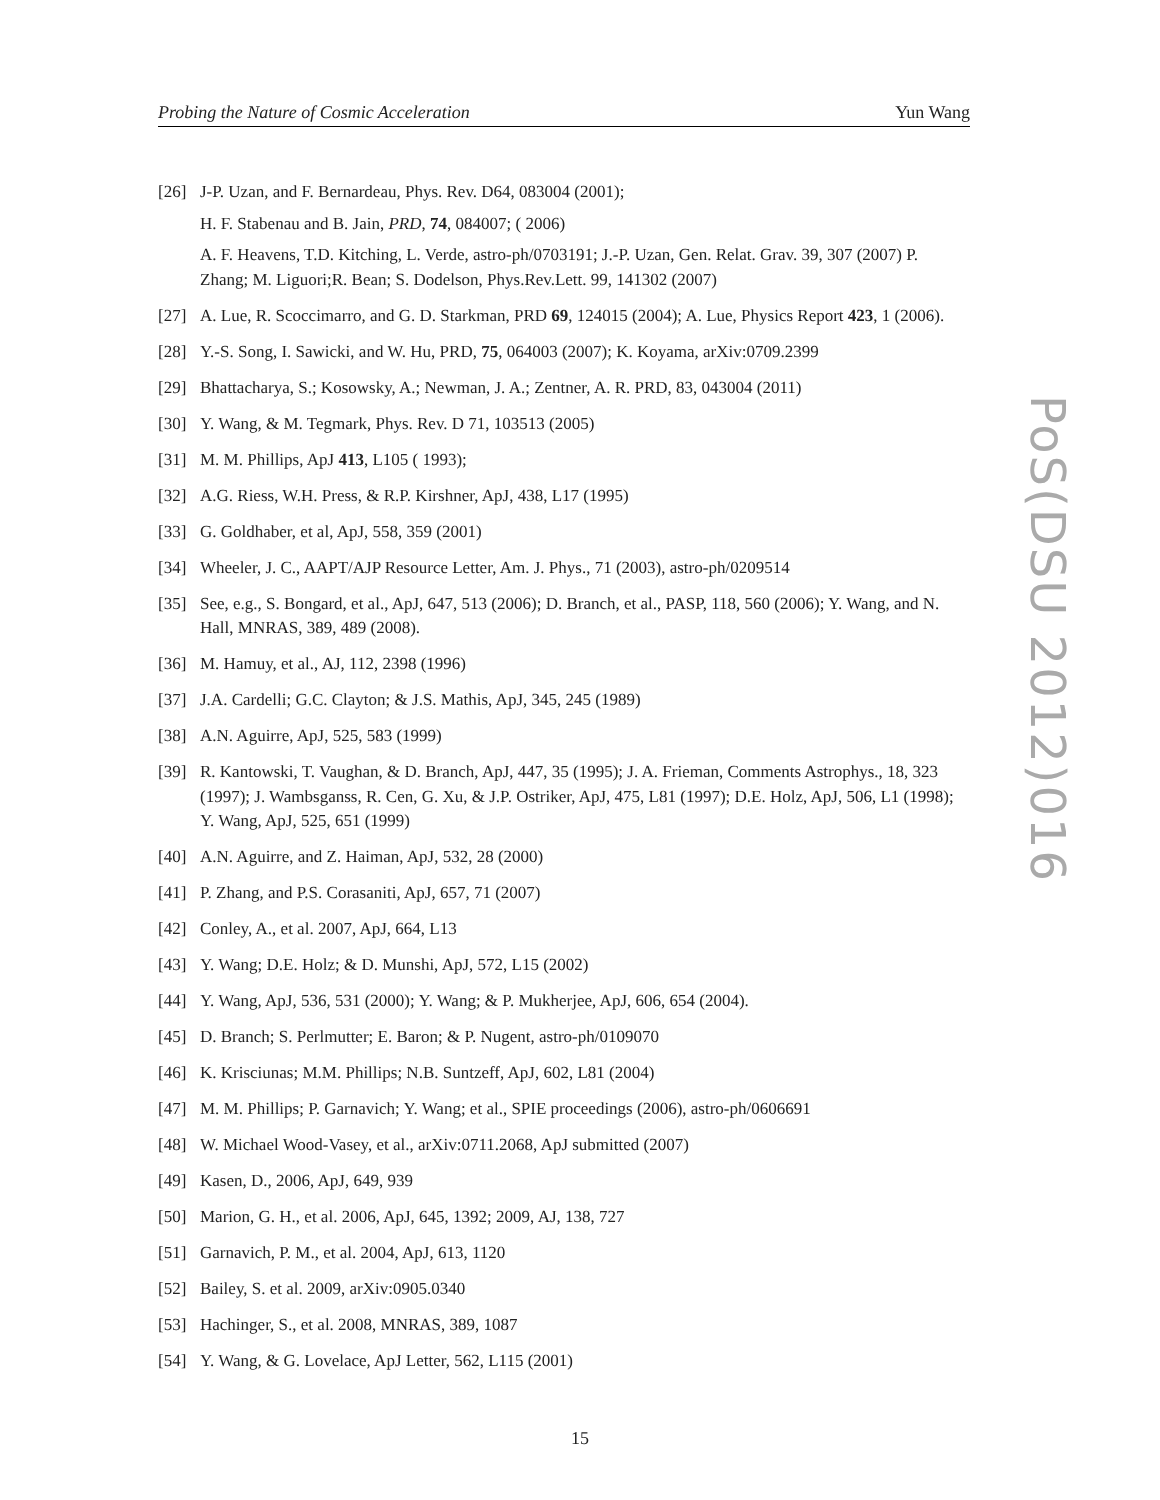Probing the Nature of Cosmic Acceleration Yun Wang
[26] J-P. Uzan, and F. Bernardeau, Phys. Rev. D64, 083004 (2001);
H. F. Stabenau and B. Jain, PRD, 74, 084007; ( 2006)
A. F. Heavens, T.D. Kitching, L. Verde, astro-ph/0703191; J.-P. Uzan, Gen. Relat. Grav. 39, 307 (2007) P. Zhang; M. Liguori;R. Bean; S. Dodelson, Phys.Rev.Lett. 99, 141302 (2007)
[27] A. Lue, R. Scoccimarro, and G. D. Starkman, PRD 69, 124015 (2004); A. Lue, Physics Report 423, 1 (2006).
[28] Y.-S. Song, I. Sawicki, and W. Hu, PRD, 75, 064003 (2007); K. Koyama, arXiv:0709.2399
[29] Bhattacharya, S.; Kosowsky, A.; Newman, J. A.; Zentner, A. R. PRD, 83, 043004 (2011)
[30] Y. Wang, & M. Tegmark, Phys. Rev. D 71, 103513 (2005)
[31] M. M. Phillips, ApJ 413, L105 ( 1993);
[32] A.G. Riess, W.H. Press, & R.P. Kirshner, ApJ, 438, L17 (1995)
[33] G. Goldhaber, et al, ApJ, 558, 359 (2001)
[34] Wheeler, J. C., AAPT/AJP Resource Letter, Am. J. Phys., 71 (2003), astro-ph/0209514
[35] See, e.g., S. Bongard, et al., ApJ, 647, 513 (2006); D. Branch, et al., PASP, 118, 560 (2006); Y. Wang, and N. Hall, MNRAS, 389, 489 (2008).
[36] M. Hamuy, et al., AJ, 112, 2398 (1996)
[37] J.A. Cardelli; G.C. Clayton; & J.S. Mathis, ApJ, 345, 245 (1989)
[38] A.N. Aguirre, ApJ, 525, 583 (1999)
[39] R. Kantowski, T. Vaughan, & D. Branch, ApJ, 447, 35 (1995); J. A. Frieman, Comments Astrophys., 18, 323 (1997); J. Wambsganss, R. Cen, G. Xu, & J.P. Ostriker, ApJ, 475, L81 (1997); D.E. Holz, ApJ, 506, L1 (1998); Y. Wang, ApJ, 525, 651 (1999)
[40] A.N. Aguirre, and Z. Haiman, ApJ, 532, 28 (2000)
[41] P. Zhang, and P.S. Corasaniti, ApJ, 657, 71 (2007)
[42] Conley, A., et al. 2007, ApJ, 664, L13
[43] Y. Wang; D.E. Holz; & D. Munshi, ApJ, 572, L15 (2002)
[44] Y. Wang, ApJ, 536, 531 (2000); Y. Wang; & P. Mukherjee, ApJ, 606, 654 (2004).
[45] D. Branch; S. Perlmutter; E. Baron; & P. Nugent, astro-ph/0109070
[46] K. Krisciunas; M.M. Phillips; N.B. Suntzeff, ApJ, 602, L81 (2004)
[47] M. M. Phillips; P. Garnavich; Y. Wang; et al., SPIE proceedings (2006), astro-ph/0606691
[48] W. Michael Wood-Vasey, et al., arXiv:0711.2068, ApJ submitted (2007)
[49] Kasen, D., 2006, ApJ, 649, 939
[50] Marion, G. H., et al. 2006, ApJ, 645, 1392; 2009, AJ, 138, 727
[51] Garnavich, P. M., et al. 2004, ApJ, 613, 1120
[52] Bailey, S. et al. 2009, arXiv:0905.0340
[53] Hachinger, S., et al. 2008, MNRAS, 389, 1087
[54] Y. Wang, & G. Lovelace, ApJ Letter, 562, L115 (2001)
PoS(DSU 2012)016
15